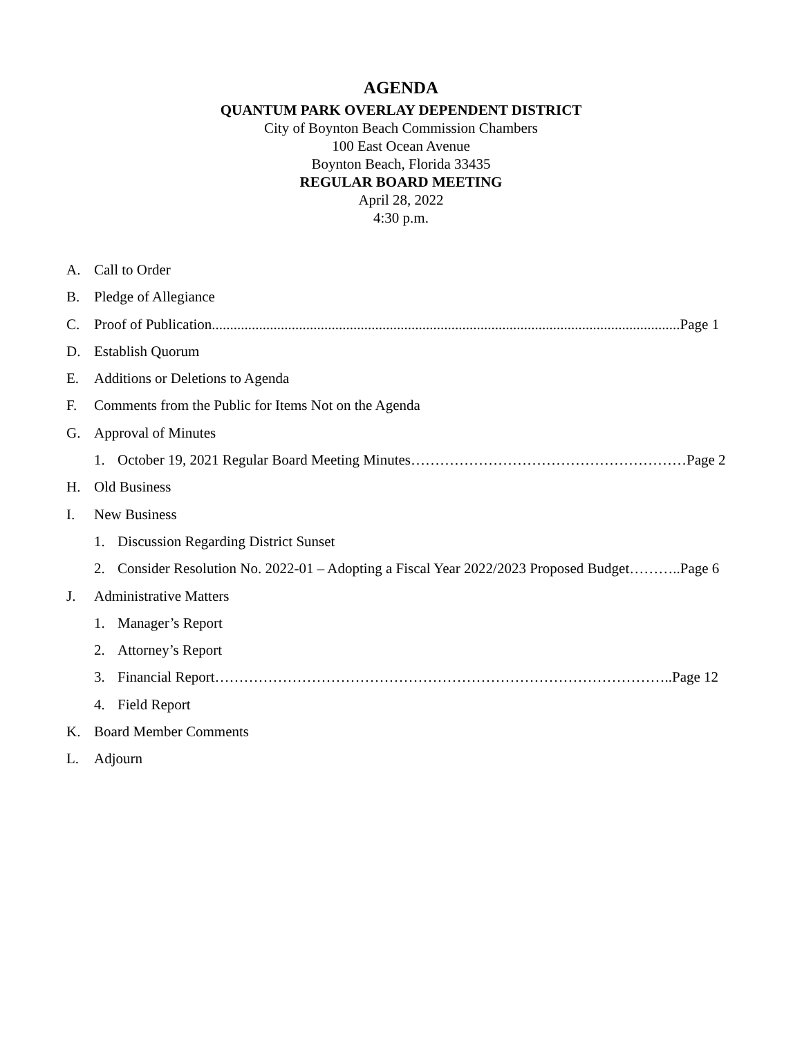AGENDA
QUANTUM PARK OVERLAY DEPENDENT DISTRICT
City of Boynton Beach Commission Chambers
100 East Ocean Avenue
Boynton Beach, Florida 33435
REGULAR BOARD MEETING
April 28, 2022
4:30 p.m.
A. Call to Order
B. Pledge of Allegiance
C. Proof of Publication.................................................................................................................................Page 1
D. Establish Quorum
E. Additions or Deletions to Agenda
F. Comments from the Public for Items Not on the Agenda
G. Approval of Minutes
1. October 19, 2021 Regular Board Meeting Minutes…………………………………………………Page 2
H. Old Business
I. New Business
1. Discussion Regarding District Sunset
2. Consider Resolution No. 2022-01 – Adopting a Fiscal Year 2022/2023 Proposed Budget………..Page 6
J. Administrative Matters
1. Manager’s Report
2. Attorney’s Report
3. Financial Report…………………………………………………………………………………..Page 12
4. Field Report
K. Board Member Comments
L. Adjourn